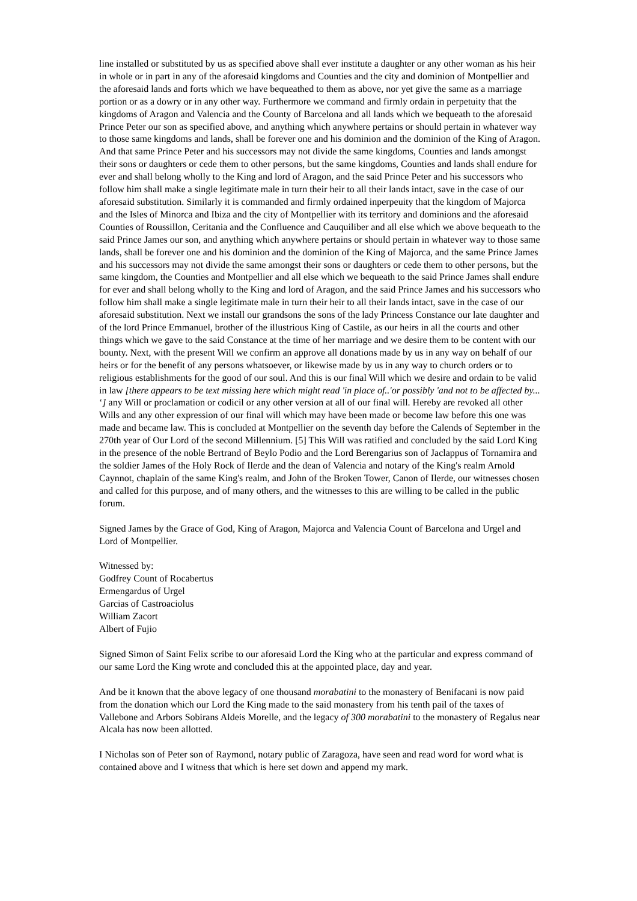line installed or substituted by us as specified above shall ever institute a daughter or any other woman as his heir in whole or in part in any of the aforesaid kingdoms and Counties and the city and dominion of Montpellier and the aforesaid lands and forts which we have bequeathed to them as above, nor yet give the same as a marriage portion or as a dowry or in any other way. Furthermore we command and firmly ordain in perpetuity that the kingdoms of Aragon and Valencia and the County of Barcelona and all lands which we bequeath to the aforesaid Prince Peter our son as specified above, and anything which anywhere pertains or should pertain in whatever way to those same kingdoms and lands, shall be forever one and his dominion and the dominion of the King of Aragon. And that same Prince Peter and his successors may not divide the same kingdoms, Counties and lands amongst their sons or daughters or cede them to other persons, but the same kingdoms, Counties and lands shall endure for ever and shall belong wholly to the King and lord of Aragon, and the said Prince Peter and his successors who follow him shall make a single legitimate male in turn their heir to all their lands intact, save in the case of our aforesaid substitution. Similarly it is commanded and firmly ordained inperpeuity that the kingdom of Majorca and the Isles of Minorca and Ibiza and the city of Montpellier with its territory and dominions and the aforesaid Counties of Roussillon, Ceritania and the Confluence and Cauquiliber and all else which we above bequeath to the said Prince James our son, and anything which anywhere pertains or should pertain in whatever way to those same lands, shall be forever one and his dominion and the dominion of the King of Majorca, and the same Prince James and his successors may not divide the same amongst their sons or daughters or cede them to other persons, but the same kingdom, the Counties and Montpellier and all else which we bequeath to the said Prince James shall endure for ever and shall belong wholly to the King and lord of Aragon, and the said Prince James and his successors who follow him shall make a single legitimate male in turn their heir to all their lands intact, save in the case of our aforesaid substitution. Next we install our grandsons the sons of the lady Princess Constance our late daughter and of the lord Prince Emmanuel, brother of the illustrious King of Castile, as our heirs in all the courts and other things which we gave to the said Constance at the time of her marriage and we desire them to be content with our bounty. Next, with the present Will we confirm an approve all donations made by us in any way on behalf of our heirs or for the benefit of any persons whatsoever, or likewise made by us in any way to church orders or to religious establishments for the good of our soul. And this is our final Will which we desire and ordain to be valid in law [there appears to be text missing here which might read 'in place of..'or possibly 'and not to be affected by... ‘] any Will or proclamation or codicil or any other version at all of our final will. Hereby are revoked all other Wills and any other expression of our final will which may have been made or become law before this one was made and became law. This is concluded at Montpellier on the seventh day before the Calends of September in the 270th year of Our Lord of the second Millennium. [5] This Will was ratified and concluded by the said Lord King in the presence of the noble Bertrand of Beylo Podio and the Lord Berengarius son of Jaclappus of Tornamira and the soldier James of the Holy Rock of Ilerde and the dean of Valencia and notary of the King's realm Arnold Caynnot, chaplain of the same King's realm, and John of the Broken Tower, Canon of Ilerde, our witnesses chosen and called for this purpose, and of many others, and the witnesses to this are willing to be called in the public forum.
Signed James by the Grace of God, King of Aragon, Majorca and Valencia Count of Barcelona and Urgel and Lord of Montpellier.
Witnessed by:
Godfrey Count of Rocabertus
Ermengardus of Urgel
Garcias of Castroaciolus
William Zacort
Albert of Fujio
Signed Simon of Saint Felix scribe to our aforesaid Lord the King who at the particular and express command of our same Lord the King wrote and concluded this at the appointed place, day and year.
And be it known that the above legacy of one thousand morabatini to the monastery of Benifacani is now paid from the donation which our Lord the King made to the said monastery from his tenth pail of the taxes of Vallebone and Arbors Sobirans Aldeis Morelle, and the legacy of 300 morabatini to the monastery of Regalus near Alcala has now been allotted.
I Nicholas son of Peter son of Raymond, notary public of Zaragoza, have seen and read word for word what is contained above and I witness that which is here set down and append my mark.